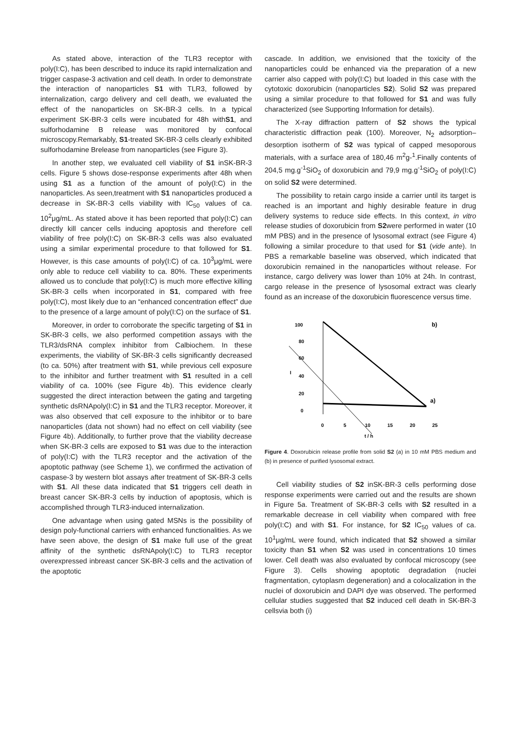As stated above, interaction of the TLR3 receptor with poly(I:C), has been described to induce its rapid internalization and trigger caspase-3 activation and cell death. In order to demonstrate the interaction of nanoparticles S1 with TLR3, followed by internalization, cargo delivery and cell death, we evaluated the effect of the nanoparticles on SK-BR-3 cells. In a typical experiment SK-BR-3 cells were incubated for 48h withS1, and sulforhodamine B release was monitored by confocal microscopy.Remarkably, S1-treated SK-BR-3 cells clearly exhibited sulforhodamine Brelease from nanoparticles (see Figure 3).
In another step, we evaluated cell viability of S1 inSK-BR-3 cells. Figure 5 shows dose-response experiments after 48h when using S1 as a function of the amount of poly(I:C) in the nanoparticles. As seen,treatment with S1 nanoparticles produced a decrease in SK-BR-3 cells viability with IC<sub>50</sub> values of ca. 10<sup>2</sup>μg/mL. As stated above it has been reported that poly(I:C) can directly kill cancer cells inducing apoptosis and therefore cell viability of free poly(I:C) on SK-BR-3 cells was also evaluated using a similar experimental procedure to that followed for S1. However, is this case amounts of poly(I:C) of ca. 10<sup>3</sup>μg/mL were only able to reduce cell viability to ca. 80%. These experiments allowed us to conclude that poly(I:C) is much more effective killing SK-BR-3 cells when incorporated in S1, compared with free poly(I:C), most likely due to an “enhanced concentration effect” due to the presence of a large amount of poly(I:C) on the surface of S1.
Moreover, in order to corroborate the specific targeting of S1 in SK-BR-3 cells, we also performed competition assays with the TLR3/dsRNA complex inhibitor from Calbiochem. In these experiments, the viability of SK-BR-3 cells significantly decreased (to ca. 50%) after treatment with S1, while previous cell exposure to the inhibitor and further treatment with S1 resulted in a cell viability of ca. 100% (see Figure 4b). This evidence clearly suggested the direct interaction between the gating and targeting synthetic dsRNApoly(I:C) in S1 and the TLR3 receptor. Moreover, it was also observed that cell exposure to the inhibitor or to bare nanoparticles (data not shown) had no effect on cell viability (see Figure 4b). Additionally, to further prove that the viability decrease when SK-BR-3 cells are exposed to S1 was due to the interaction of poly(I:C) with the TLR3 receptor and the activation of the apoptotic pathway (see Scheme 1), we confirmed the activation of caspase-3 by western blot assays after treatment of SK-BR-3 cells with S1. All these data indicated that S1 triggers cell death in breast cancer SK-BR-3 cells by induction of apoptosis, which is accomplished through TLR3-induced internalization.
One advantage when using gated MSNs is the possibility of design poly-functional carriers with enhanced functionalities. As we have seen above, the design of S1 make full use of the great affinity of the synthetic dsRNApoly(I:C) to TLR3 receptor overexpressed inbreast cancer SK-BR-3 cells and the activation of the apoptotic
cascade. In addition, we envisioned that the toxicity of the nanoparticles could be enhanced via the preparation of a new carrier also capped with poly(I:C) but loaded in this case with the cytotoxic doxorubicin (nanoparticles S2). Solid S2 was prepared using a similar procedure to that followed for S1 and was fully characterized (see Supporting Information for details).
The X-ray diffraction pattern of S2 shows the typical characteristic diffraction peak (100). Moreover, N<sub>2</sub> adsorption–desorption isotherm of S2 was typical of capped mesoporous materials, with a surface area of 180,46 m<sup>2</sup>g-<sup>1</sup>.Finally contents of 204,5 mg.g<sup>-1</sup>SiO<sub>2</sub> of doxorubicin and 79,9 mg.g<sup>-1</sup>SiO<sub>2</sub> of poly(I:C) on solid S2 were determined.
The possibility to retain cargo inside a carrier until its target is reached is an important and highly desirable feature in drug delivery systems to reduce side effects. In this context, in vitro release studies of doxorubicin from S2were performed in water (10 mM PBS) and in the presence of lysosomal extract (see Figure 4) following a similar procedure to that used for S1 (vide ante). In PBS a remarkable baseline was observed, which indicated that doxorubicin remained in the nanoparticles without release. For instance, cargo delivery was lower than 10% at 24h. In contrast, cargo release in the presence of lysosomal extract was clearly found as an increase of the doxorubicin fluorescence versus time.
100
80
60
40
20
0
I
0
5
10
15
20
25
t / h
b)
a)
Figure 4. Doxorubicin release profile from solid S2 (a) in 10 mM PBS medium and (b) in presence of purified lysosomal extract.
Cell viability studies of S2 inSK-BR-3 cells performing dose response experiments were carried out and the results are shown in Figure 5a. Treatment of SK-BR-3 cells with S2 resulted in a remarkable decrease in cell viability when compared with free poly(I:C) and with S1. For instance, for S2 IC<sub>50</sub> values of ca. 10<sup>1</sup>μg/mL were found, which indicated that S2 showed a similar toxicity than S1 when S2 was used in concentrations 10 times lower. Cell death was also evaluated by confocal microscopy (see Figure 3). Cells showing apoptotic degradation (nuclei fragmentation, cytoplasm degeneration) and a colocalization in the nuclei of doxorubicin and DAPI dye was observed. The performed cellular studies suggested that S2 induced cell death in SK-BR-3 cellsvia both (i)